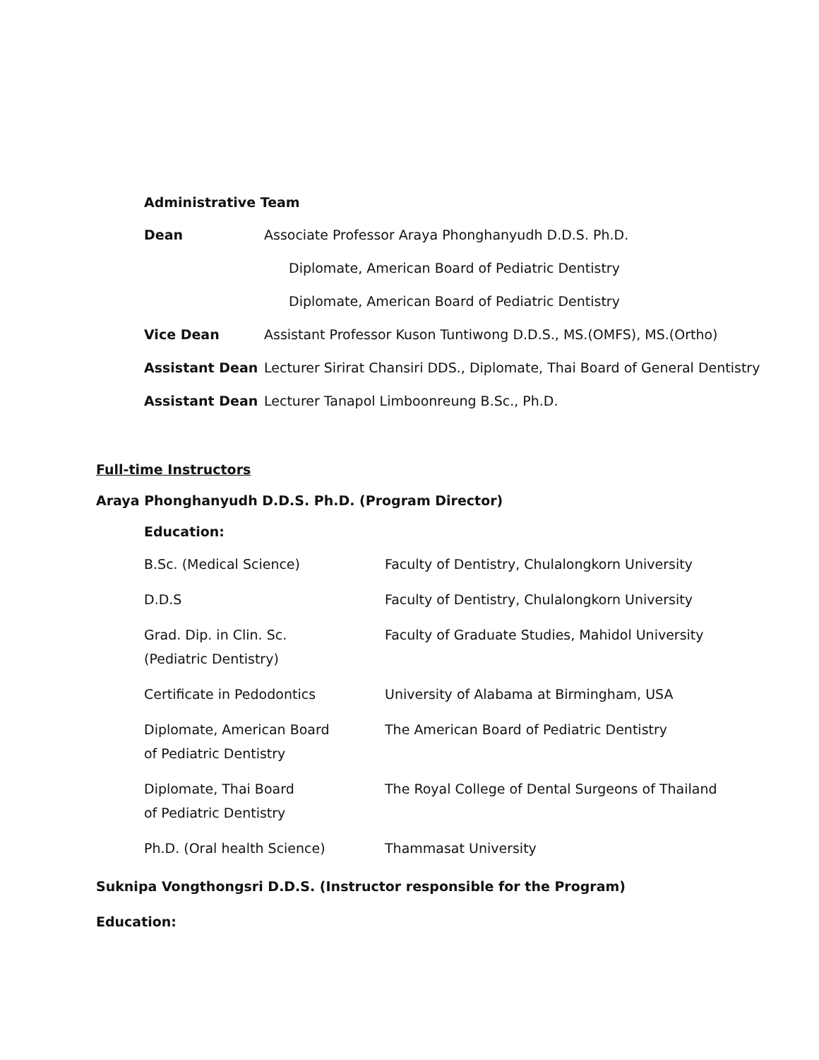Administrative Team
| Dean | Associate Professor Araya Phonghanyudh D.D.S. Ph.D. |
| | Diplomate, American Board of Pediatric Dentistry |
| | Diplomate, American Board of Pediatric Dentistry |
| Vice Dean | Assistant Professor Kuson Tuntiwong D.D.S., MS.(OMFS), MS.(Ortho) |
| Assistant Dean | Lecturer Sirirat Chansiri DDS., Diplomate, Thai Board of General Dentistry |
| Assistant Dean | Lecturer Tanapol Limboonreung B.Sc., Ph.D. |
Full-time Instructors
Araya Phonghanyudh D.D.S. Ph.D. (Program Director)
Education:
| B.Sc. (Medical Science) | Faculty of Dentistry, Chulalongkorn University |
| D.D.S | Faculty of Dentistry, Chulalongkorn University |
| Grad. Dip. in Clin. Sc. (Pediatric Dentistry) | Faculty of Graduate Studies, Mahidol University |
| Certificate in Pedodontics | University of Alabama at Birmingham, USA |
| Diplomate, American Board of Pediatric Dentistry | The American Board of Pediatric Dentistry |
| Diplomate, Thai Board of Pediatric Dentistry | The Royal College of Dental Surgeons of Thailand |
| Ph.D. (Oral health Science) | Thammasat University |
Suknipa Vongthongsri D.D.S. (Instructor responsible for the Program)
Education: